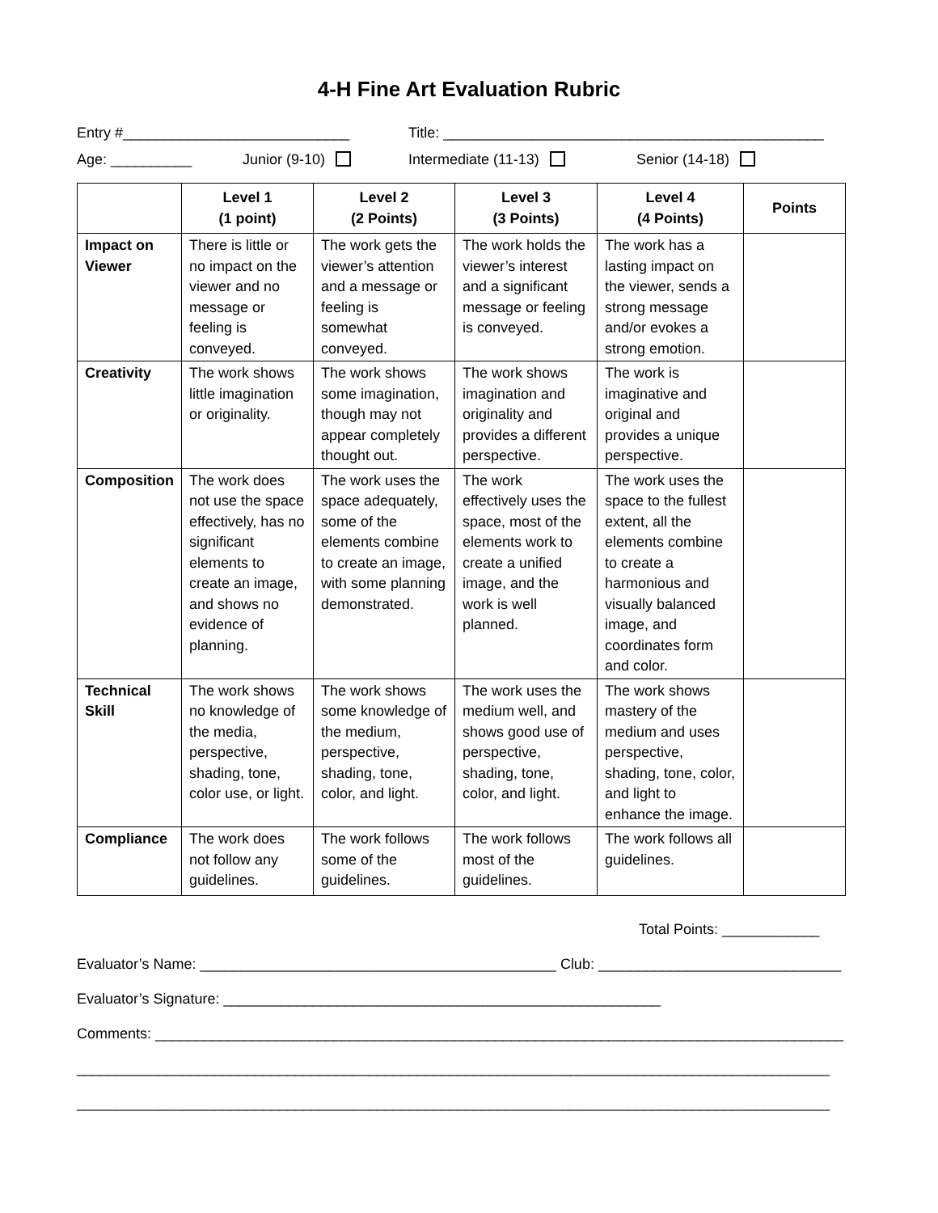4-H Fine Art Evaluation Rubric
Entry #____________________________ Title: _______________________________________________
Age: __________ Junior (9-10) Intermediate (11-13) Senior (14-18)
| | Level 1 (1 point) | Level 2 (2 Points) | Level 3 (3 Points) | Level 4 (4 Points) | Points |
| --- | --- | --- | --- | --- | --- |
| Impact on Viewer | There is little or no impact on the viewer and no message or feeling is conveyed. | The work gets the viewer’s attention and a message or feeling is somewhat conveyed. | The work holds the viewer’s interest and a significant message or feeling is conveyed. | The work has a lasting impact on the viewer, sends a strong message and/or evokes a strong emotion. | |
| Creativity | The work shows little imagination or originality. | The work shows some imagination, though may not appear completely thought out. | The work shows imagination and originality and provides a different perspective. | The work is imaginative and original and provides a unique perspective. | |
| Composition | The work does not use the space effectively, has no significant elements to create an image, and shows no evidence of planning. | The work uses the space adequately, some of the elements combine to create an image, with some planning demonstrated. | The work effectively uses the space, most of the elements work to create a unified image, and the work is well planned. | The work uses the space to the fullest extent, all the elements combine to create a harmonious and visually balanced image, and coordinates form and color. | |
| Technical Skill | The work shows no knowledge of the media, perspective, shading, tone, color use, or light. | The work shows some knowledge of the medium, perspective, shading, tone, color, and light. | The work uses the medium well, and shows good use of perspective, shading, tone, color, and light. | The work shows mastery of the medium and uses perspective, shading, tone, color, and light to enhance the image. | |
| Compliance | The work does not follow any guidelines. | The work follows some of the guidelines. | The work follows most of the guidelines. | The work follows all guidelines. | |
Total Points: ____________
Evaluator’s Name: ____________________________________________ Club: ______________________________
Evaluator’s Signature: ______________________________________________________
Comments: _____________________________________________________________________________________
_____________________________________________________________________________________________
_____________________________________________________________________________________________